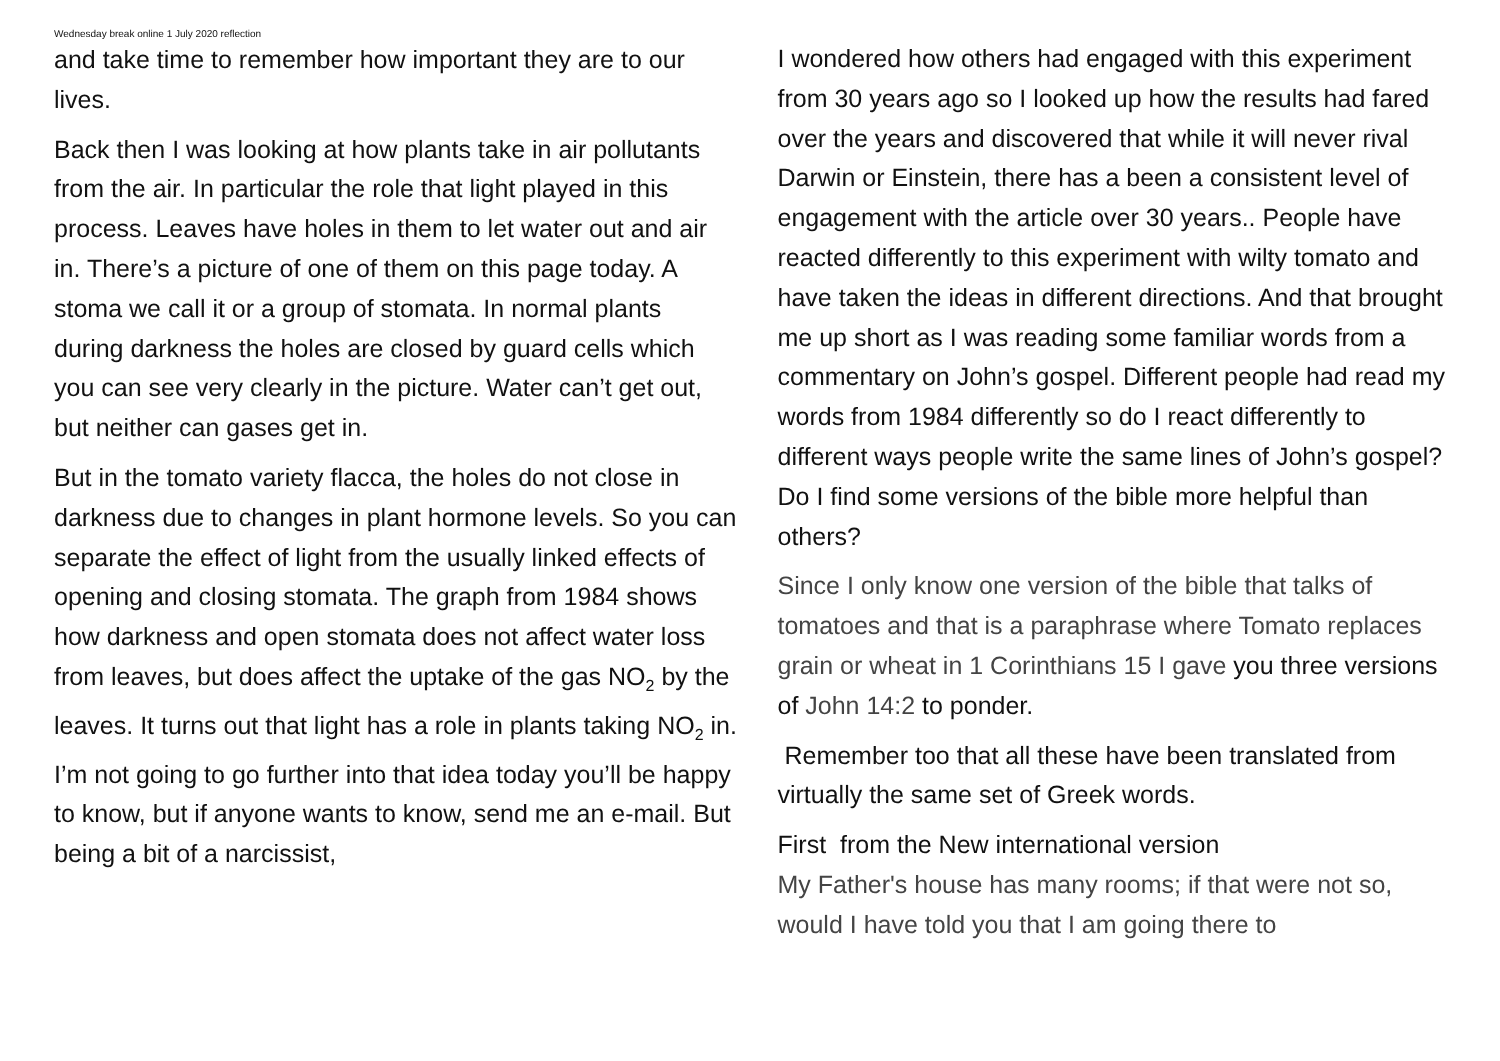Wednesday break online 1 July 2020 reflection
and take time to remember how important they are to our lives.
Back then I was looking at how plants take in air pollutants from the air. In particular the role that light played in this process. Leaves have holes in them to let water out and air in. There’s a picture of one of them on this page today. A stoma we call it or a group of stomata. In normal plants during darkness the holes are closed by guard cells which you can see very clearly in the picture. Water can’t get out, but neither can gases get in.
But in the tomato variety flacca, the holes do not close in darkness due to changes in plant hormone levels. So you can separate the effect of light from the usually linked effects of opening and closing stomata. The graph from 1984 shows how darkness and open stomata does not affect water loss from leaves, but does affect the uptake of the gas NO<sub>2</sub> by the leaves. It turns out that light has a role in plants taking NO<sub>2</sub> in. I’m not going to go further into that idea today you’ll be happy to know, but if anyone wants to know, send me an e-mail. But being a bit of a narcissist,
I wondered how others had engaged with this experiment from 30 years ago so I looked up how the results had fared over the years and discovered that while it will never rival Darwin or Einstein, there has a been a consistent level of engagement with the article over 30 years.. People have reacted differently to this experiment with wilty tomato and have taken the ideas in different directions. And that brought me up short as I was reading some familiar words from a commentary on John’s gospel. Different people had read my words from 1984 differently so do I react differently to different ways people write the same lines of John’s gospel? Do I find some versions of the bible more helpful than others?
Since I only know one version of the bible that talks of tomatoes and that is a paraphrase where Tomato replaces grain or wheat in 1 Corinthians 15 I gave you three versions of John 14:2 to ponder.
Remember too that all these have been translated from virtually the same set of Greek words.
First from the New international version
My Father's house has many rooms; if that were not so, would I have told you that I am going there to